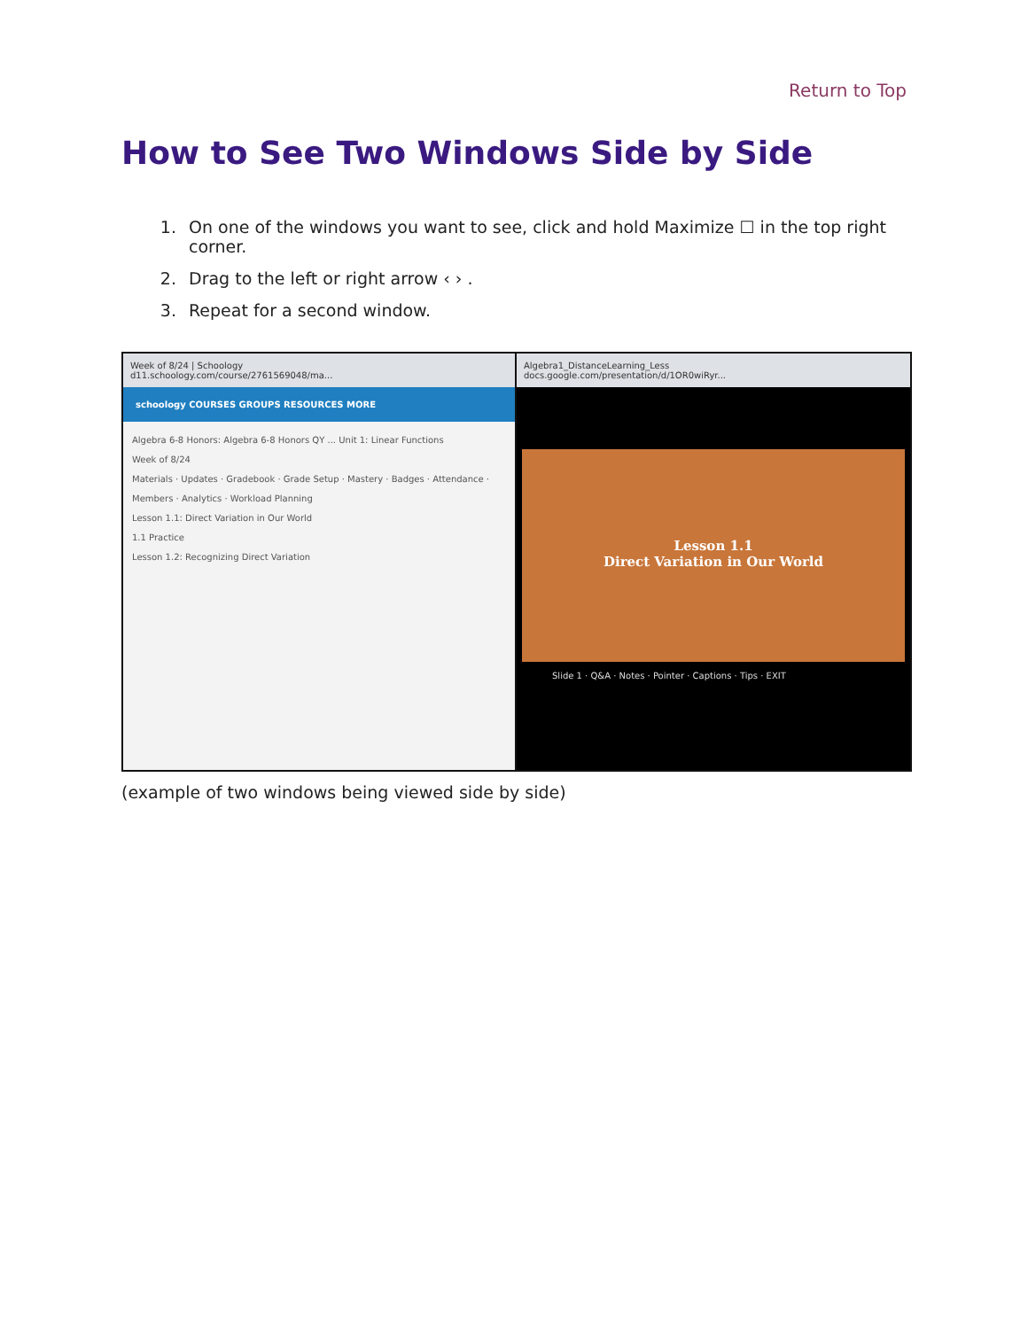Return to Top
How to See Two Windows Side by Side
1. On one of the windows you want to see, click and hold Maximize ☐ in the top right corner.
2. Drag to the left or right arrow ‹ › .
3. Repeat for a second window.
Week of 8/24 | Schoology
d11.schoology.com/course/2761569048/ma...
schoology COURSES GROUPS RESOURCES MORE
Algebra 6-8 Honors: Algebra 6-8 Honors QY ... Unit 1: Linear Functions
Week of 8/24
Materials · Updates · Gradebook · Grade Setup · Mastery · Badges · Attendance · Members · Analytics · Workload Planning
Lesson 1.1: Direct Variation in Our World
1.1 Practice
Lesson 1.2: Recognizing Direct Variation
Algebra1_DistanceLearning_Less
docs.google.com/presentation/d/1OR0wiRyr...
Lesson 1.1
Direct Variation in Our World
Slide 1 · Q&A · Notes · Pointer · Captions · Tips · EXIT
(example of two windows being viewed side by side)